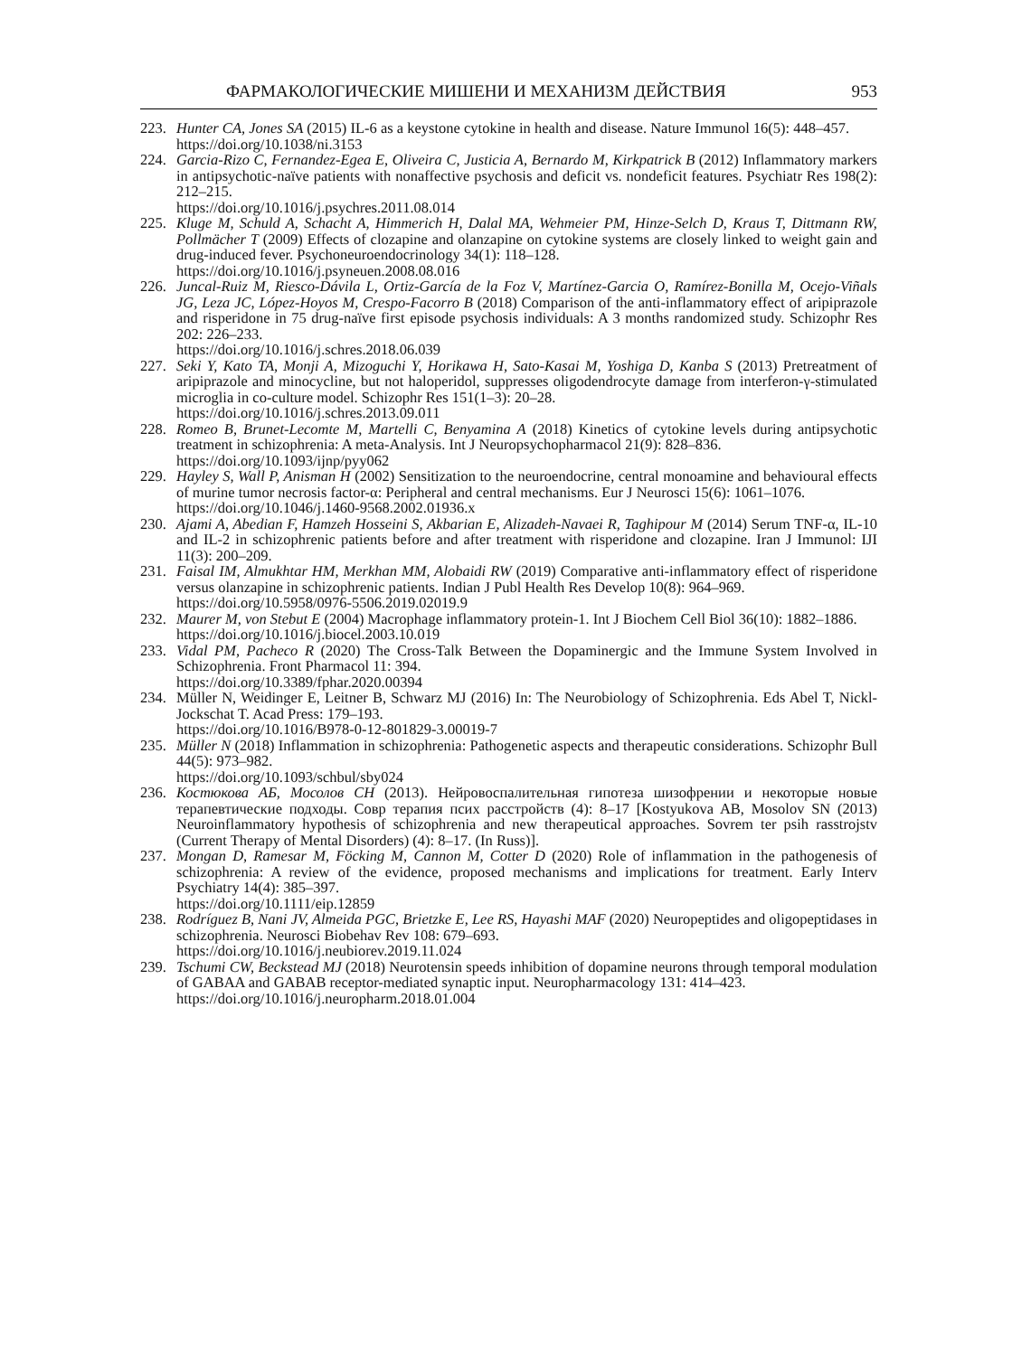ФАРМАКОЛОГИЧЕСКИЕ МИШЕНИ И МЕХАНИЗМ ДЕЙСТВИЯ 953
223. Hunter CA, Jones SA (2015) IL-6 as a keystone cytokine in health and disease. Nature Immunol 16(5): 448–457.
https://doi.org/10.1038/ni.3153
224. Garcia-Rizo C, Fernandez-Egea E, Oliveira C, Justicia A, Bernardo M, Kirkpatrick B (2012) Inflammatory markers in antipsychotic-naïve patients with nonaffective psychosis and deficit vs. nondeficit features. Psychiatr Res 198(2): 212–215.
https://doi.org/10.1016/j.psychres.2011.08.014
225. Kluge M, Schuld A, Schacht A, Himmerich H, Dalal MA, Wehmeier PM, Hinze-Selch D, Kraus T, Dittmann RW, Pollmächer T (2009) Effects of clozapine and olanzapine on cytokine systems are closely linked to weight gain and drug-induced fever. Psychoneuroendocrinology 34(1): 118–128.
https://doi.org/10.1016/j.psyneuen.2008.08.016
226. Juncal-Ruiz M, Riesco-Dávila L, Ortiz-García de la Foz V, Martínez-Garcia O, Ramírez-Bonilla M, Ocejo-Viñals JG, Leza JC, López-Hoyos M, Crespo-Facorro B (2018) Comparison of the anti-inflammatory effect of aripiprazole and risperidone in 75 drug-naïve first episode psychosis individuals: A 3 months randomized study. Schizophr Res 202: 226–233.
https://doi.org/10.1016/j.schres.2018.06.039
227. Seki Y, Kato TA, Monji A, Mizoguchi Y, Horikawa H, Sato-Kasai M, Yoshiga D, Kanba S (2013) Pretreatment of aripiprazole and minocycline, but not haloperidol, suppresses oligodendrocyte damage from interferon-γ-stimulated microglia in co-culture model. Schizophr Res 151(1–3): 20–28.
https://doi.org/10.1016/j.schres.2013.09.011
228. Romeo B, Brunet-Lecomte M, Martelli C, Benyamina A (2018) Kinetics of cytokine levels during antipsychotic treatment in schizophrenia: A meta-Analysis. Int J Neuropsychopharmacol 21(9): 828–836.
https://doi.org/10.1093/ijnp/pyy062
229. Hayley S, Wall P, Anisman H (2002) Sensitization to the neuroendocrine, central monoamine and behavioural effects of murine tumor necrosis factor-α: Peripheral and central mechanisms. Eur J Neurosci 15(6): 1061–1076.
https://doi.org/10.1046/j.1460-9568.2002.01936.x
230. Ajami A, Abedian F, Hamzeh Hosseini S, Akbarian E, Alizadeh-Navaei R, Taghipour M (2014) Serum TNF-α, IL-10 and IL-2 in schizophrenic patients before and after treatment with risperidone and clozapine. Iran J Immunol: IJI 11(3): 200–209.
231. Faisal IM, Almukhtar HM, Merkhan MM, Alobaidi RW (2019) Comparative anti-inflammatory effect of risperidone versus olanzapine in schizophrenic patients. Indian J Publ Health Res Develop 10(8): 964–969.
https://doi.org/10.5958/0976-5506.2019.02019.9
232. Maurer M, von Stebut E (2004) Macrophage inflammatory protein-1. Int J Biochem Cell Biol 36(10): 1882–1886.
https://doi.org/10.1016/j.biocel.2003.10.019
233. Vidal PM, Pacheco R (2020) The Cross-Talk Between the Dopaminergic and the Immune System Involved in Schizophrenia. Front Pharmacol 11: 394.
https://doi.org/10.3389/fphar.2020.00394
234. Müller N, Weidinger E, Leitner B, Schwarz MJ (2016) In: The Neurobiology of Schizophrenia. Eds Abel T, Nickl-Jockschat T. Acad Press: 179–193.
https://doi.org/10.1016/B978-0-12-801829-3.00019-7
235. Müller N (2018) Inflammation in schizophrenia: Pathogenetic aspects and therapeutic considerations. Schizophr Bull 44(5): 973–982.
https://doi.org/10.1093/schbul/sby024
236. Костюкова АБ, Мосолов СН (2013). Нейровоспалительная гипотеза шизофрении и некоторые новые терапевтические подходы. Совр терапия псих расстройств (4): 8–17 [Kostyukova AB, Mosolov SN (2013) Neuroinflammatory hypothesis of schizophrenia and new therapeutical approaches. Sovrem ter psih rasstrojstv (Current Therapy of Mental Disorders) (4): 8–17. (In Russ)].
237. Mongan D, Ramesar M, Föcking M, Cannon M, Cotter D (2020) Role of inflammation in the pathogenesis of schizophrenia: A review of the evidence, proposed mechanisms and implications for treatment. Early Interv Psychiatry 14(4): 385–397.
https://doi.org/10.1111/eip.12859
238. Rodríguez B, Nani JV, Almeida PGC, Brietzke E, Lee RS, Hayashi MAF (2020) Neuropeptides and oligopeptidases in schizophrenia. Neurosci Biobehav Rev 108: 679–693.
https://doi.org/10.1016/j.neubiorev.2019.11.024
239. Tschumi CW, Beckstead MJ (2018) Neurotensin speeds inhibition of dopamine neurons through temporal modulation of GABAA and GABAB receptor-mediated synaptic input. Neuropharmacology 131: 414–423.
https://doi.org/10.1016/j.neuropharm.2018.01.004